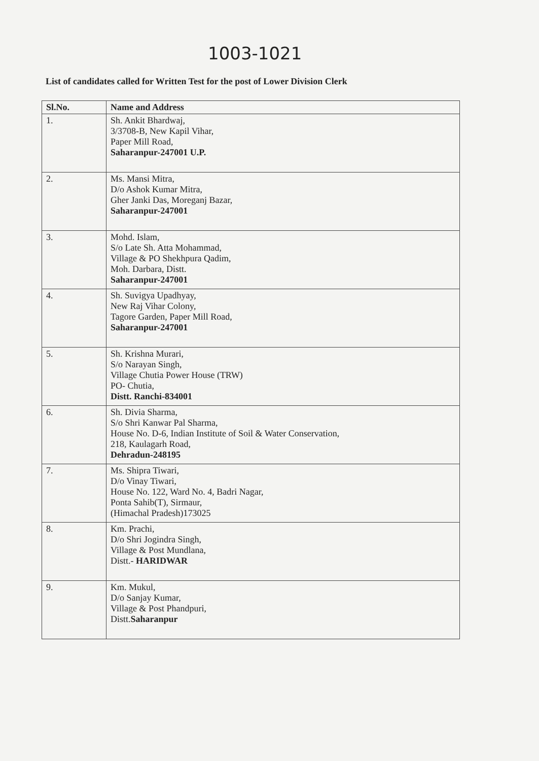1003-1021
List of candidates called for Written Test for the post of Lower Division Clerk
| Sl.No. | Name and Address |
| --- | --- |
| 1. | Sh. Ankit Bhardwaj, 3/3708-B, New Kapil Vihar, Paper Mill Road, Saharanpur-247001 U.P. |
| 2. | Ms. Mansi Mitra, D/o Ashok Kumar Mitra, Gher Janki Das, Moreganj Bazar, Saharanpur-247001 |
| 3. | Mohd. Islam, S/o Late Sh. Atta Mohammad, Village & PO Shekhpura Qadim, Moh. Darbara, Distt. Saharanpur-247001 |
| 4. | Sh. Suvigya Upadhyay, New Raj Vihar Colony, Tagore Garden, Paper Mill Road, Saharanpur-247001 |
| 5. | Sh. Krishna Murari, S/o Narayan Singh, Village Chutia Power House (TRW) PO- Chutia, Distt. Ranchi-834001 |
| 6. | Sh. Divia Sharma, S/o Shri Kanwar Pal Sharma, House No. D-6, Indian Institute of Soil & Water Conservation, 218, Kaulagarh Road, Dehradun-248195 |
| 7. | Ms. Shipra Tiwari, D/o Vinay Tiwari, House No. 122, Ward No. 4, Badri Nagar, Ponta Sahib(T), Sirmaur, (Himachal Pradesh)173025 |
| 8. | Km. Prachi, D/o Shri Jogindra Singh, Village & Post Mundlana, Distt.- HARIDWAR |
| 9. | Km. Mukul, D/o Sanjay Kumar, Village & Post Phandpuri, Distt. Saharanpur |